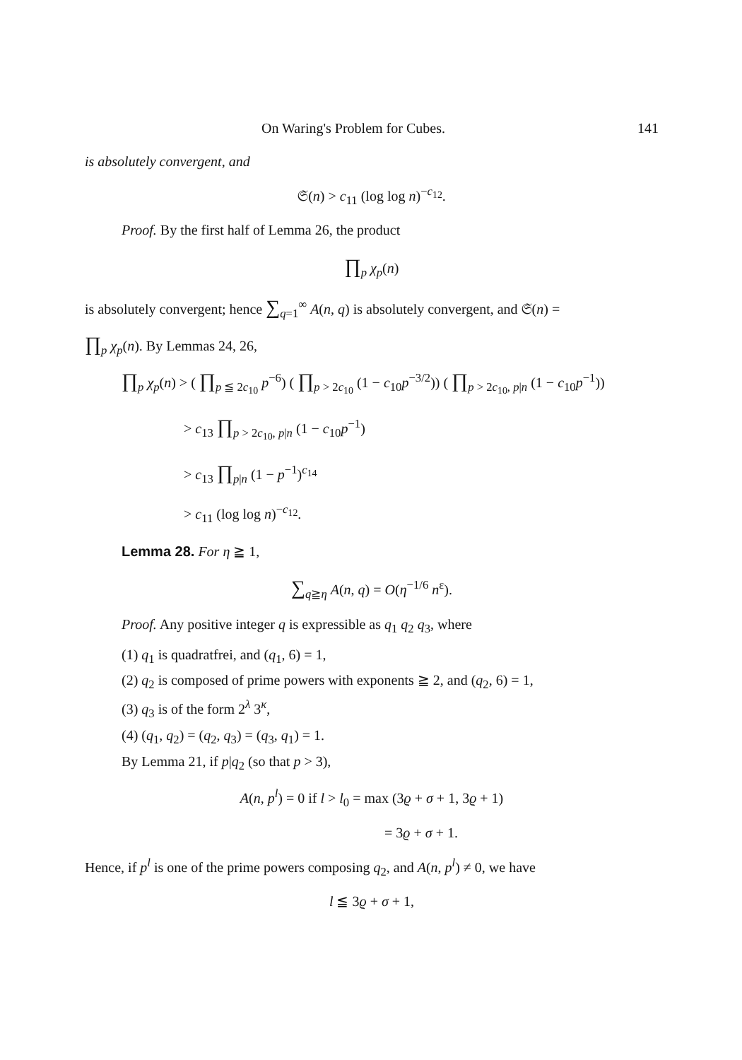On Waring's Problem for Cubes. 141
is absolutely convergent, and
𝔖(n) > c<sub>11</sub> (log log n)<sup>−c<sub>12</sub></sup>.
Proof. By the first half of Lemma 26, the product
∏<sub>p</sub> χ<sub>p</sub>(n)
is absolutely convergent; hence ∑<sub>q=1</sub><sup>∞</sup> A(n, q) is absolutely convergent, and 𝔖(n) =
∏<sub>p</sub> χ<sub>p</sub>(n). By Lemmas 24, 26,
∏<sub>p</sub> χ<sub>p</sub>(n) > ( ∏<sub>p ≦ 2c<sub>10</sub></sub> p<sup>−6</sup>) ( ∏<sub>p > 2c<sub>10</sub></sub> (1 − c<sub>10</sub>p<sup>−3/2</sup>)) ( ∏<sub>p > 2c<sub>10</sub>, p|n</sub> (1 − c<sub>10</sub>p<sup>−1</sup>))
> c<sub>13</sub> ∏<sub>p > 2c<sub>10</sub>, p|n</sub> (1 − c<sub>10</sub>p<sup>−1</sup>)
> c<sub>13</sub> ∏<sub>p|n</sub> (1 − p<sup>−1</sup>)<sup>c<sub>14</sub></sup>
> c<sub>11</sub> (log log n)<sup>−c<sub>12</sub></sup>.
Lemma 28. For η ≧ 1,
∑<sub>q≧η</sub> A(n, q) = O(η<sup>−1/6</sup> n<sup>ε</sup>).
Proof. Any positive integer q is expressible as q<sub>1</sub> q<sub>2</sub> q<sub>3</sub>, where
(1) q<sub>1</sub> is quadratfrei, and (q<sub>1</sub>, 6) = 1,
(2) q<sub>2</sub> is composed of prime powers with exponents ≧ 2, and (q<sub>2</sub>, 6) = 1,
(3) q<sub>3</sub> is of the form 2<sup>λ</sup> 3<sup>κ</sup>,
(4) (q<sub>1</sub>, q<sub>2</sub>) = (q<sub>2</sub>, q<sub>3</sub>) = (q<sub>3</sub>, q<sub>1</sub>) = 1.
By Lemma 21, if p|q<sub>2</sub> (so that p > 3),
A(n, p<sup>l</sup>) = 0 if l > l<sub>0</sub> = max (3ϱ + σ + 1, 3ϱ + 1)
= 3ϱ + σ + 1.
Hence, if p<sup>l</sup> is one of the prime powers composing q<sub>2</sub>, and A(n, p<sup>l</sup>) ≠ 0, we have
l ≦ 3ϱ + σ + 1,